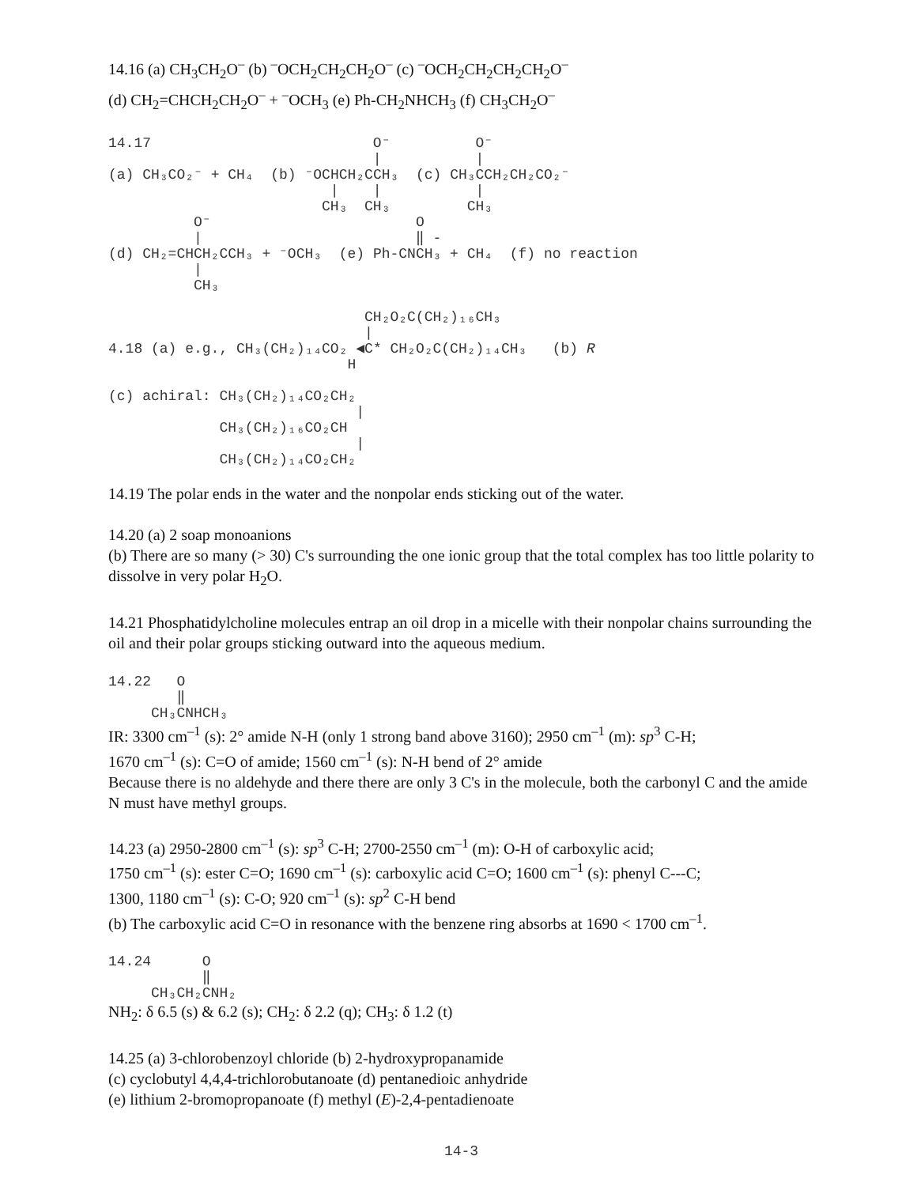14.16 (a) CH<sub>3</sub>CH<sub>2</sub>O<sup>–</sup> (b) <sup>–</sup>OCH<sub>2</sub>CH<sub>2</sub>CH<sub>2</sub>O<sup>–</sup> (c) <sup>–</sup>OCH<sub>2</sub>CH<sub>2</sub>CH<sub>2</sub>CH<sub>2</sub>O<sup>–</sup>
(d) CH<sub>2</sub>=CHCH<sub>2</sub>CH<sub>2</sub>O<sup>–</sup> + <sup>–</sup>OCH<sub>3</sub> (e) Ph-CH<sub>2</sub>NHCH<sub>3</sub> (f) CH<sub>3</sub>CH<sub>2</sub>O<sup>–</sup>
14.17                          O⁻          O⁻
                               |           |
(a) CH₃CO₂⁻ + CH₄  (b) ⁻OCHCH₂CCH₃  (c) CH₃CCH₂CH₂CO₂⁻
                          |    |           |
                         CH₃  CH₃         CH₃
          O⁻                        O
          |                         ‖ -
(d) CH₂=CHCH₂CCH₃ + ⁻OCH₃  (e) Ph-CNCH₃ + CH₄  (f) no reaction
          |
          CH₃
                              CH₂O₂C(CH₂)₁₆CH₃
                              |
4.18 (a) e.g., CH₃(CH₂)₁₄CO₂ ◀C* CH₂O₂C(CH₂)₁₄CH₃   (b) R
                            H

(c) achiral: CH₃(CH₂)₁₄CO₂CH₂
                             |
             CH₃(CH₂)₁₆CO₂CH
                             |
             CH₃(CH₂)₁₄CO₂CH₂
14.19 The polar ends in the water and the nonpolar ends sticking out of the water.
14.20 (a) 2 soap monoanions
(b) There are so many (> 30) C's surrounding the one ionic group that the total complex has too little polarity to dissolve in very polar H<sub>2</sub>O.
14.21 Phosphatidylcholine molecules entrap an oil drop in a micelle with their nonpolar chains surrounding the oil and their polar groups sticking outward into the aqueous medium.
14.22   O
        ‖
     CH₃CNHCH₃
IR: 3300 cm<sup>–1</sup> (s): 2° amide N-H (only 1 strong band above 3160); 2950 cm<sup>–1</sup> (m): sp<sup>3</sup> C-H;
1670 cm<sup>–1</sup> (s): C=O of amide; 1560 cm<sup>–1</sup> (s): N-H bend of 2° amide
Because there is no aldehyde and there there are only 3 C's in the molecule, both the carbonyl C and the amide N must have methyl groups.
14.23 (a) 2950-2800 cm<sup>–1</sup> (s): sp<sup>3</sup> C-H; 2700-2550 cm<sup>–1</sup> (m): O-H of carboxylic acid;
1750 cm<sup>–1</sup> (s): ester C=O; 1690 cm<sup>–1</sup> (s): carboxylic acid C=O; 1600 cm<sup>–1</sup> (s): phenyl C---C;
1300, 1180 cm<sup>–1</sup> (s): C-O; 920 cm<sup>–1</sup> (s): sp<sup>2</sup> C-H bend
(b) The carboxylic acid C=O in resonance with the benzene ring absorbs at 1690 < 1700 cm<sup>–1</sup>.
14.24      O
           ‖
     CH₃CH₂CNH₂
NH<sub>2</sub>: δ 6.5 (s) & 6.2 (s); CH<sub>2</sub>: δ 2.2 (q); CH<sub>3</sub>: δ 1.2 (t)
14.25 (a) 3-chlorobenzoyl chloride (b) 2-hydroxypropanamide
(c) cyclobutyl 4,4,4-trichlorobutanoate (d) pentanedioic anhydride
(e) lithium 2-bromopropanoate (f) methyl (E)-2,4-pentadienoate
14-3